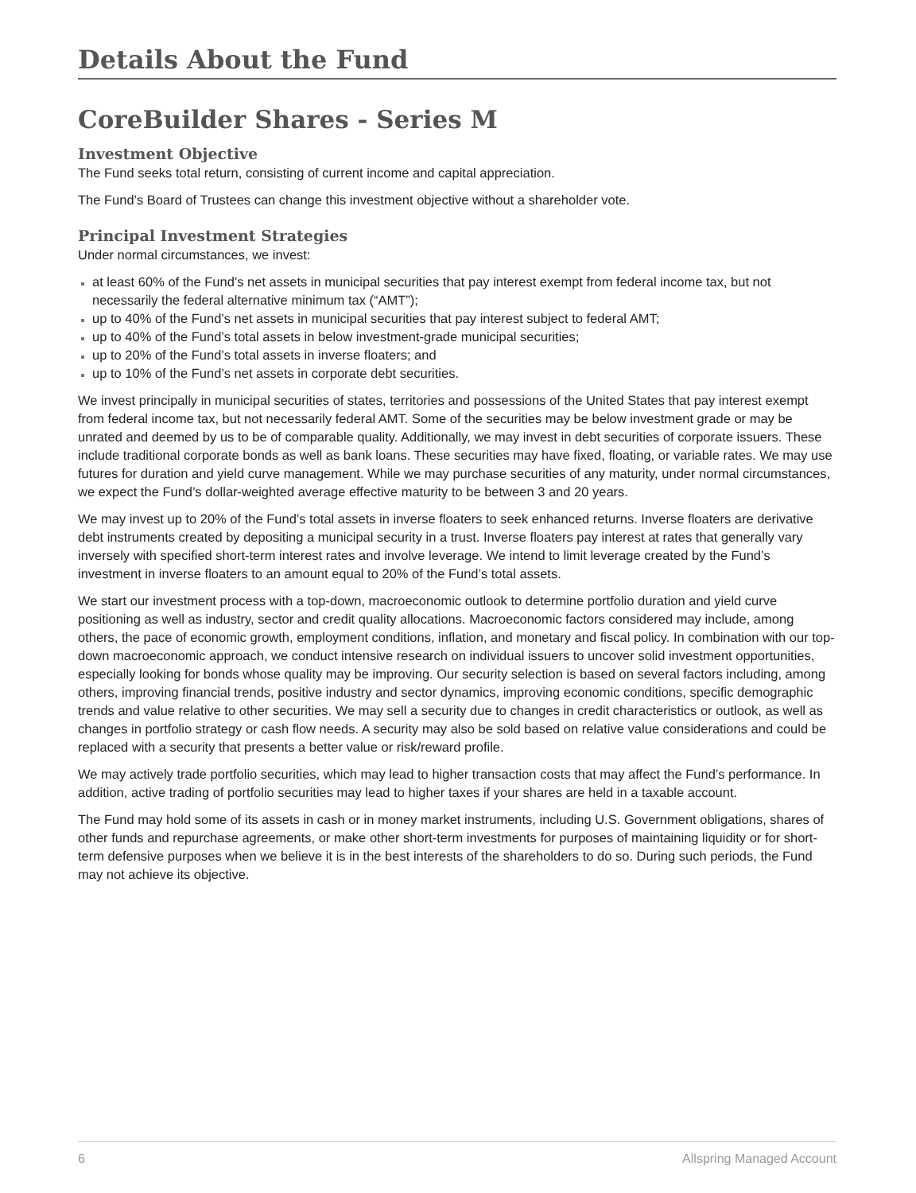Details About the Fund
CoreBuilder Shares - Series M
Investment Objective
The Fund seeks total return, consisting of current income and capital appreciation.
The Fund’s Board of Trustees can change this investment objective without a shareholder vote.
Principal Investment Strategies
Under normal circumstances, we invest:
at least 60% of the Fund’s net assets in municipal securities that pay interest exempt from federal income tax, but not necessarily the federal alternative minimum tax (“AMT”);
up to 40% of the Fund’s net assets in municipal securities that pay interest subject to federal AMT;
up to 40% of the Fund’s total assets in below investment-grade municipal securities;
up to 20% of the Fund’s total assets in inverse floaters; and
up to 10% of the Fund’s net assets in corporate debt securities.
We invest principally in municipal securities of states, territories and possessions of the United States that pay interest exempt from federal income tax, but not necessarily federal AMT. Some of the securities may be below investment grade or may be unrated and deemed by us to be of comparable quality. Additionally, we may invest in debt securities of corporate issuers. These include traditional corporate bonds as well as bank loans. These securities may have fixed, floating, or variable rates. We may use futures for duration and yield curve management. While we may purchase securities of any maturity, under normal circumstances, we expect the Fund’s dollar-weighted average effective maturity to be between 3 and 20 years.
We may invest up to 20% of the Fund’s total assets in inverse floaters to seek enhanced returns. Inverse floaters are derivative debt instruments created by depositing a municipal security in a trust. Inverse floaters pay interest at rates that generally vary inversely with specified short-term interest rates and involve leverage. We intend to limit leverage created by the Fund’s investment in inverse floaters to an amount equal to 20% of the Fund’s total assets.
We start our investment process with a top-down, macroeconomic outlook to determine portfolio duration and yield curve positioning as well as industry, sector and credit quality allocations. Macroeconomic factors considered may include, among others, the pace of economic growth, employment conditions, inflation, and monetary and fiscal policy. In combination with our top-down macroeconomic approach, we conduct intensive research on individual issuers to uncover solid investment opportunities, especially looking for bonds whose quality may be improving. Our security selection is based on several factors including, among others, improving financial trends, positive industry and sector dynamics, improving economic conditions, specific demographic trends and value relative to other securities. We may sell a security due to changes in credit characteristics or outlook, as well as changes in portfolio strategy or cash flow needs. A security may also be sold based on relative value considerations and could be replaced with a security that presents a better value or risk/reward profile.
We may actively trade portfolio securities, which may lead to higher transaction costs that may affect the Fund’s performance. In addition, active trading of portfolio securities may lead to higher taxes if your shares are held in a taxable account.
The Fund may hold some of its assets in cash or in money market instruments, including U.S. Government obligations, shares of other funds and repurchase agreements, or make other short-term investments for purposes of maintaining liquidity or for short-term defensive purposes when we believe it is in the best interests of the shareholders to do so. During such periods, the Fund may not achieve its objective.
6 Allspring Managed Account